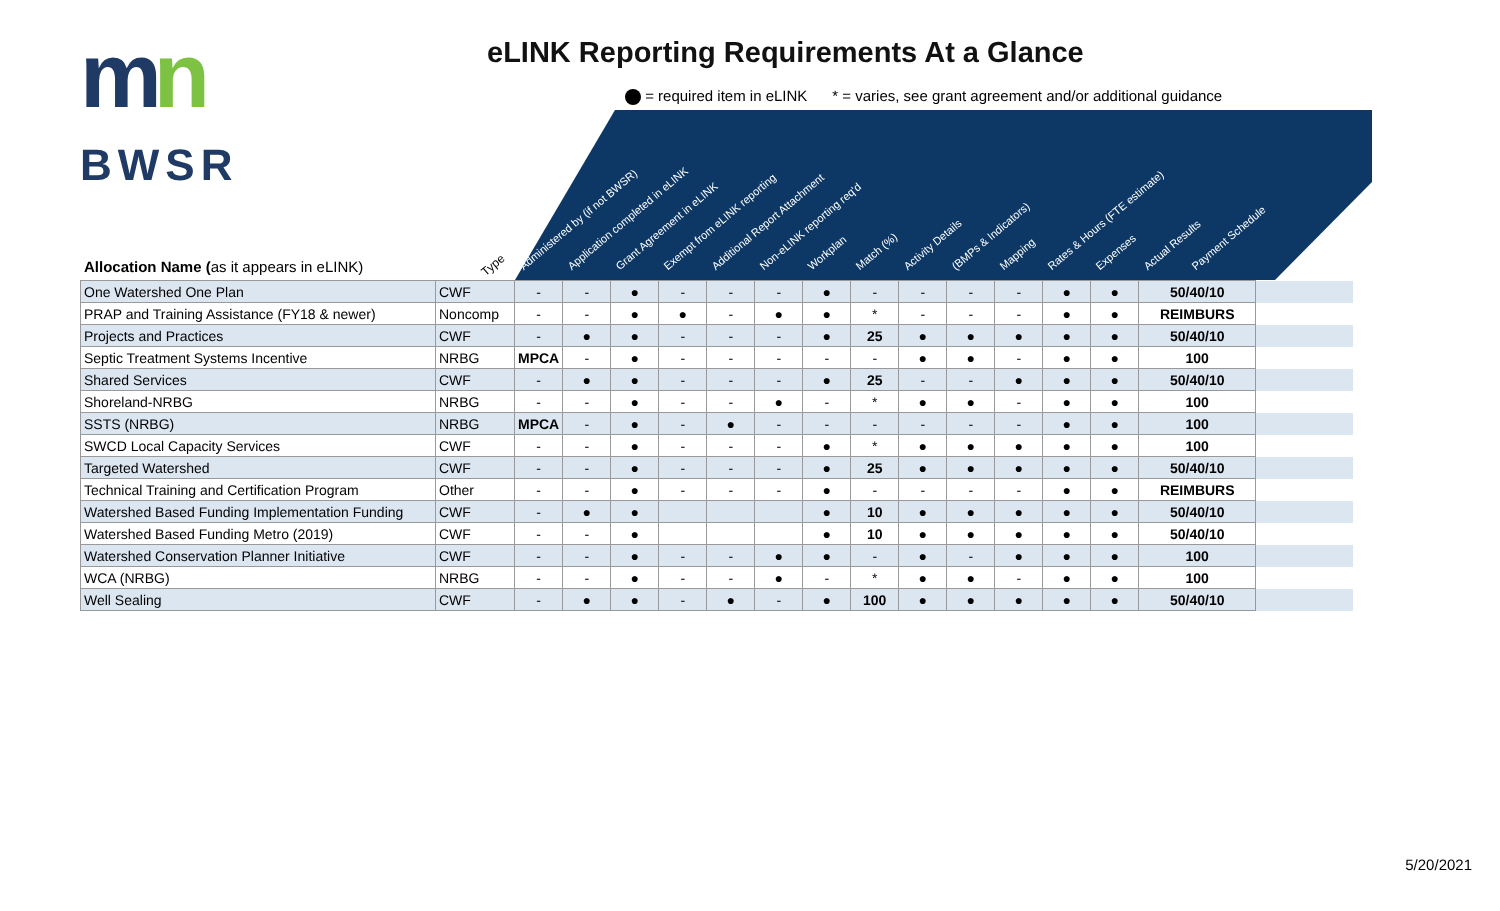mn
BWSR
eLINK Reporting Requirements At a Glance
= required item in eLINK * = varies, see grant agreement and/or additional guidance
Administered by (if not BWSR)
Application completed in eLINK
Grant Agreement in eLINK
Exempt from eLINK reporting
Additional Report Attachment
Non-eLINK reporting req'd
Workplan
Match (%)
Activity Details
(BMPs & Indicators)
Mapping
Rates & Hours (FTE estimate)
Expenses
Actual Results
Payment Schedule
Allocation Name (as it appears in eLINK)
Type
| One Watershed One Plan | CWF | - | - | ● | - | - | - | ● | - | - | - | - | ● | ● | 50/40/10 | |
| PRAP and Training Assistance (FY18 & newer) | Noncomp | - | - | ● | ● | - | ● | ● | * | - | - | - | ● | ● | REIMBURS | |
| Projects and Practices | CWF | - | ● | ● | - | - | - | ● | 25 | ● | ● | ● | ● | ● | 50/40/10 | |
| Septic Treatment Systems Incentive | NRBG | MPCA | - | ● | - | - | - | - | - | ● | ● | - | ● | ● | 100 | |
| Shared Services | CWF | - | ● | ● | - | - | - | ● | 25 | - | - | ● | ● | ● | 50/40/10 | |
| Shoreland-NRBG | NRBG | - | - | ● | - | - | ● | - | * | ● | ● | - | ● | ● | 100 | |
| SSTS (NRBG) | NRBG | MPCA | - | ● | - | ● | - | - | - | - | - | - | ● | ● | 100 | |
| SWCD Local Capacity Services | CWF | - | - | ● | - | - | - | ● | * | ● | ● | ● | ● | ● | 100 | |
| Targeted Watershed | CWF | - | - | ● | - | - | - | ● | 25 | ● | ● | ● | ● | ● | 50/40/10 | |
| Technical Training and Certification Program | Other | - | - | ● | - | - | - | ● | - | - | - | - | ● | ● | REIMBURS | |
| Watershed Based Funding Implementation Funding | CWF | - | ● | ● | | | | ● | 10 | ● | ● | ● | ● | ● | 50/40/10 | |
| Watershed Based Funding Metro (2019) | CWF | - | - | ● | | | | ● | 10 | ● | ● | ● | ● | ● | 50/40/10 | |
| Watershed Conservation Planner Initiative | CWF | - | - | ● | - | - | ● | ● | - | ● | - | ● | ● | ● | 100 | |
| WCA (NRBG) | NRBG | - | - | ● | - | - | ● | - | * | ● | ● | - | ● | ● | 100 | |
| Well Sealing | CWF | - | ● | ● | - | ● | - | ● | 100 | ● | ● | ● | ● | ● | 50/40/10 | |
5/20/2021